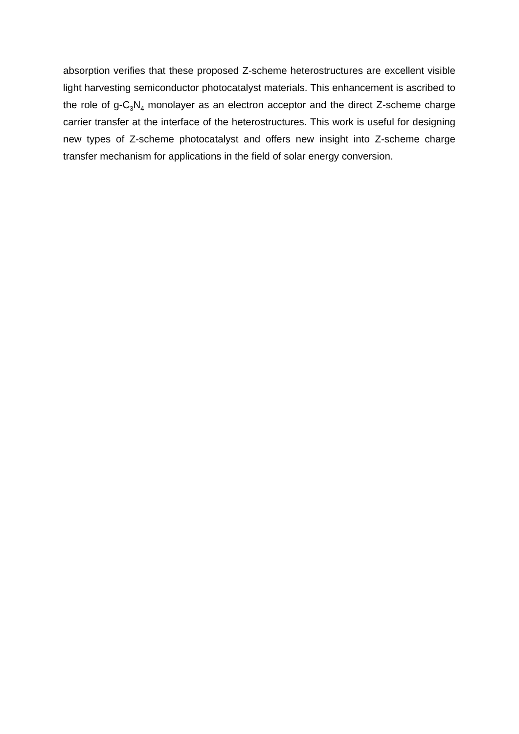absorption verifies that these proposed Z-scheme heterostructures are excellent visible light harvesting semiconductor photocatalyst materials. This enhancement is ascribed to the role of g-C<sub>3</sub>N<sub>4</sub> monolayer as an electron acceptor and the direct Z-scheme charge carrier transfer at the interface of the heterostructures. This work is useful for designing new types of Z-scheme photocatalyst and offers new insight into Z-scheme charge transfer mechanism for applications in the field of solar energy conversion.